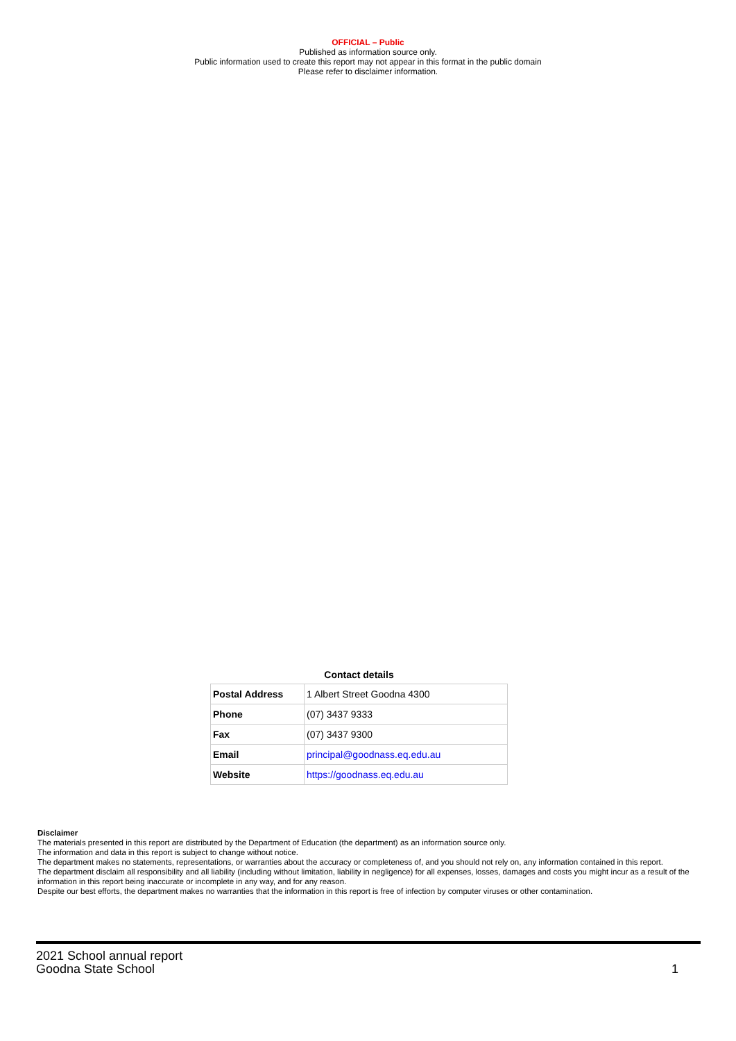OFFICIAL – Public
Published as information source only.
Public information used to create this report may not appear in this format in the public domain
Please refer to disclaimer information.
Contact details
| Postal Address | 1 Albert Street Goodna 4300 |
| Phone | (07) 3437 9333 |
| Fax | (07) 3437 9300 |
| Email | principal@goodnass.eq.edu.au |
| Website | https://goodnass.eq.edu.au |
Disclaimer
The materials presented in this report are distributed by the Department of Education (the department) as an information source only.
The information and data in this report is subject to change without notice.
The department makes no statements, representations, or warranties about the accuracy or completeness of, and you should not rely on, any information contained in this report.
The department disclaim all responsibility and all liability (including without limitation, liability in negligence) for all expenses, losses, damages and costs you might incur as a result of the information in this report being inaccurate or incomplete in any way, and for any reason.
Despite our best efforts, the department makes no warranties that the information in this report is free of infection by computer viruses or other contamination.
2021 School annual report
Goodna State School 1